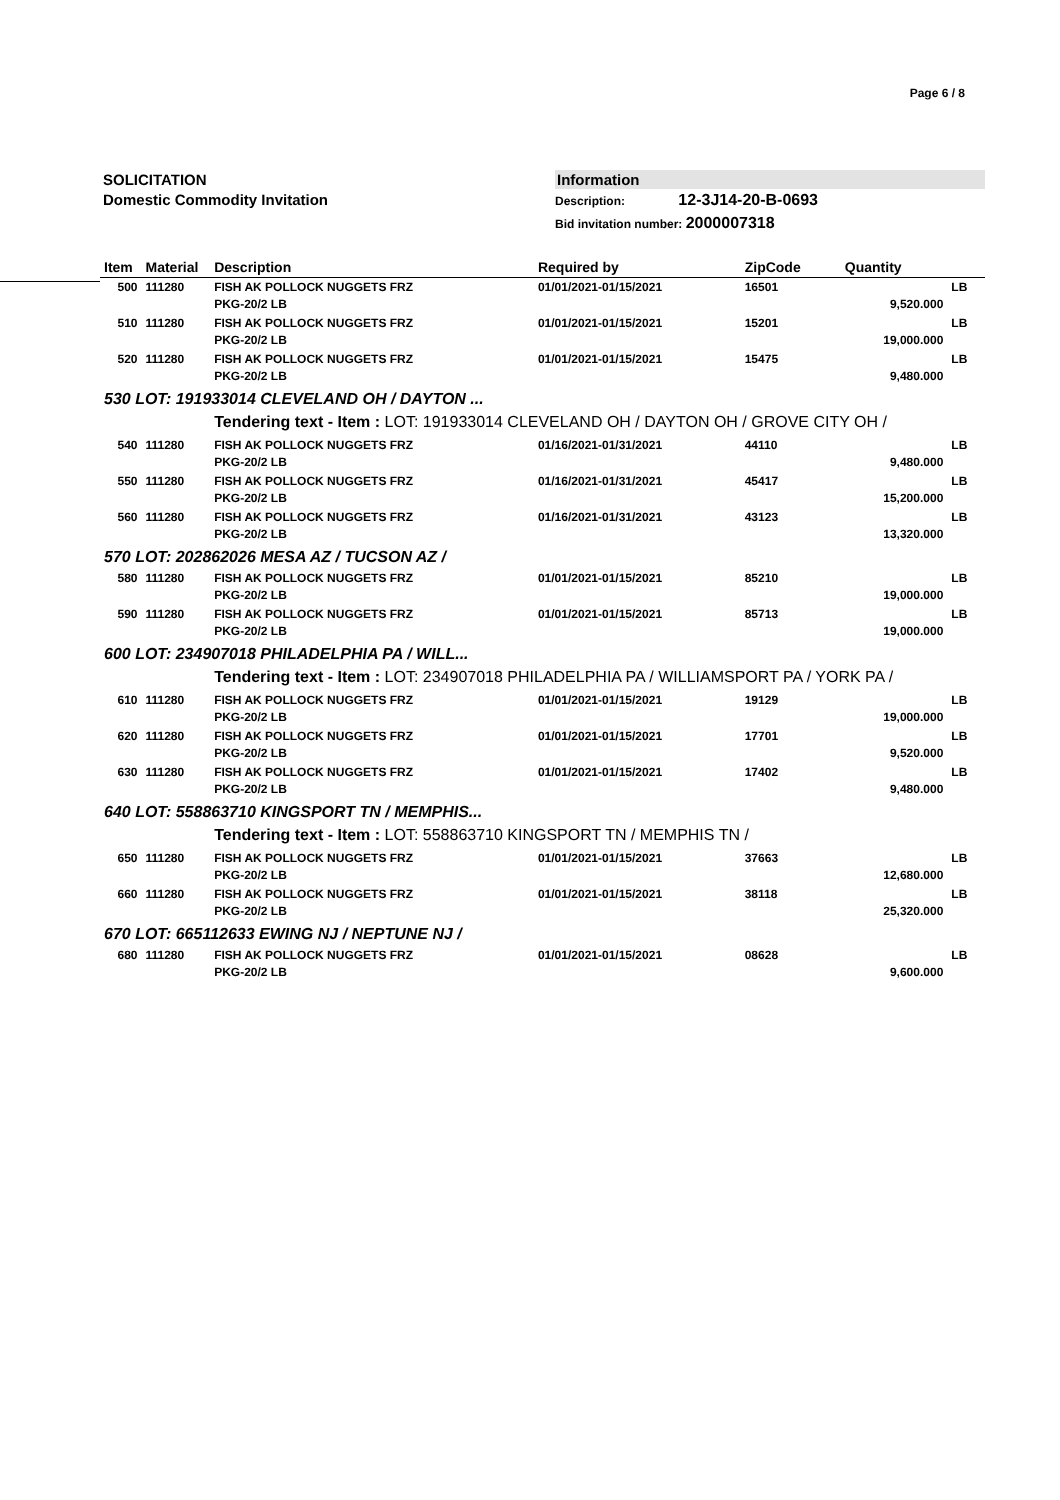Page 6 / 8
SOLICITATION
Domestic Commodity Invitation
Information
Description: 12-3J14-20-B-0693
Bid invitation number: 2000007318
| Item | Material | Description | Required by | ZipCode | Quantity | |
| --- | --- | --- | --- | --- | --- | --- |
| 500 | 111280 | FISH AK POLLOCK NUGGETS FRZ PKG-20/2 LB | 01/01/2021-01/15/2021 | 16501 | 9,520.000 | LB |
| 510 | 111280 | FISH AK POLLOCK NUGGETS FRZ PKG-20/2 LB | 01/01/2021-01/15/2021 | 15201 | 19,000.000 | LB |
| 520 | 111280 | FISH AK POLLOCK NUGGETS FRZ PKG-20/2 LB | 01/01/2021-01/15/2021 | 15475 | 9,480.000 | LB |
| 530 LOT: 191933014 CLEVELAND OH / DAYTON ... | | | | | | |
| | | Tendering text - Item : LOT: 191933014 CLEVELAND OH / DAYTON OH / GROVE CITY OH / | | | | |
| 540 | 111280 | FISH AK POLLOCK NUGGETS FRZ PKG-20/2 LB | 01/16/2021-01/31/2021 | 44110 | 9,480.000 | LB |
| 550 | 111280 | FISH AK POLLOCK NUGGETS FRZ PKG-20/2 LB | 01/16/2021-01/31/2021 | 45417 | 15,200.000 | LB |
| 560 | 111280 | FISH AK POLLOCK NUGGETS FRZ PKG-20/2 LB | 01/16/2021-01/31/2021 | 43123 | 13,320.000 | LB |
| 570 LOT: 202862026 MESA AZ / TUCSON AZ / | | | | | | |
| 580 | 111280 | FISH AK POLLOCK NUGGETS FRZ PKG-20/2 LB | 01/01/2021-01/15/2021 | 85210 | 19,000.000 | LB |
| 590 | 111280 | FISH AK POLLOCK NUGGETS FRZ PKG-20/2 LB | 01/01/2021-01/15/2021 | 85713 | 19,000.000 | LB |
| 600 LOT: 234907018 PHILADELPHIA PA / WILL... | | | | | | |
| | | Tendering text - Item : LOT: 234907018 PHILADELPHIA PA / WILLIAMSPORT PA / YORK PA / | | | | |
| 610 | 111280 | FISH AK POLLOCK NUGGETS FRZ PKG-20/2 LB | 01/01/2021-01/15/2021 | 19129 | 19,000.000 | LB |
| 620 | 111280 | FISH AK POLLOCK NUGGETS FRZ PKG-20/2 LB | 01/01/2021-01/15/2021 | 17701 | 9,520.000 | LB |
| 630 | 111280 | FISH AK POLLOCK NUGGETS FRZ PKG-20/2 LB | 01/01/2021-01/15/2021 | 17402 | 9,480.000 | LB |
| 640 LOT: 558863710 KINGSPORT TN / MEMPHIS... | | | | | | |
| | | Tendering text - Item : LOT: 558863710 KINGSPORT TN / MEMPHIS TN / | | | | |
| 650 | 111280 | FISH AK POLLOCK NUGGETS FRZ PKG-20/2 LB | 01/01/2021-01/15/2021 | 37663 | 12,680.000 | LB |
| 660 | 111280 | FISH AK POLLOCK NUGGETS FRZ PKG-20/2 LB | 01/01/2021-01/15/2021 | 38118 | 25,320.000 | LB |
| 670 LOT: 665112633 EWING NJ / NEPTUNE NJ / | | | | | | |
| 680 | 111280 | FISH AK POLLOCK NUGGETS FRZ PKG-20/2 LB | 01/01/2021-01/15/2021 | 08628 | 9,600.000 | LB |